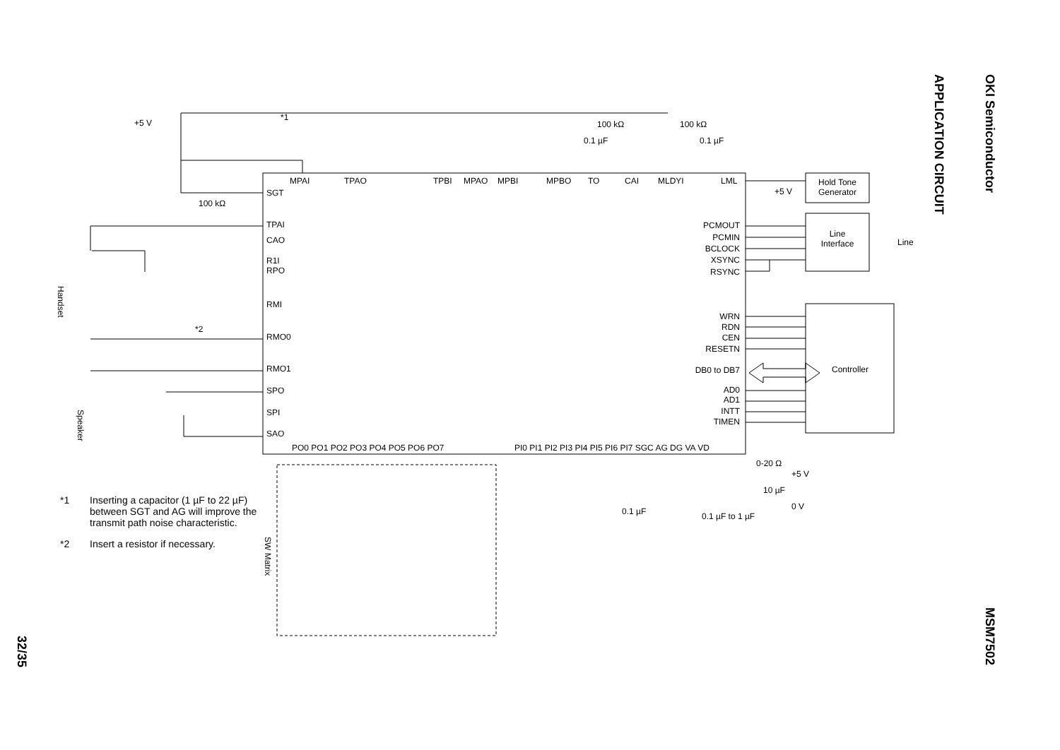OKI Semiconductor
APPLICATION CIRCUIT
MSM7502
32/35
*1 Inserting a capacitor (1 µF to 22 µF) between SGT and AG will improve the transmit path noise characteristic.
*2 Insert a resistor if necessary.
Hold Tone
Generator
Line
Interface
Line
Controller
MPAI
TPAO
TPBI
MPAO
MPBI
MPBO
TO
CAI
MLDYI
LML
SGT
TPAI
CAO
R1I
RPO
RMI
RMO0
RMO1
SPO
SPI
SAO
PO0 PO1 PO2 PO3 PO4 PO5 PO6 PO7
PI0 PI1 PI2 PI3 PI4 PI5 PI6 PI7 SGC AG DG VA VD
PCMOUT
PCMIN
BCLOCK
XSYNC
RSYNC
WRN
RDN
CEN
RESETN
DB0 to DB7
AD0
AD1
INTT
TIMEN
+5 V
*1
100 kΩ
100 kΩ
0.1 µF
0.1 µF
100 kΩ
*2
+5 V
0-20 Ω
+5 V
10 µF
0 V
0.1 µF
0.1 µF to 1 µF
Handset
Speaker
SW Matrix